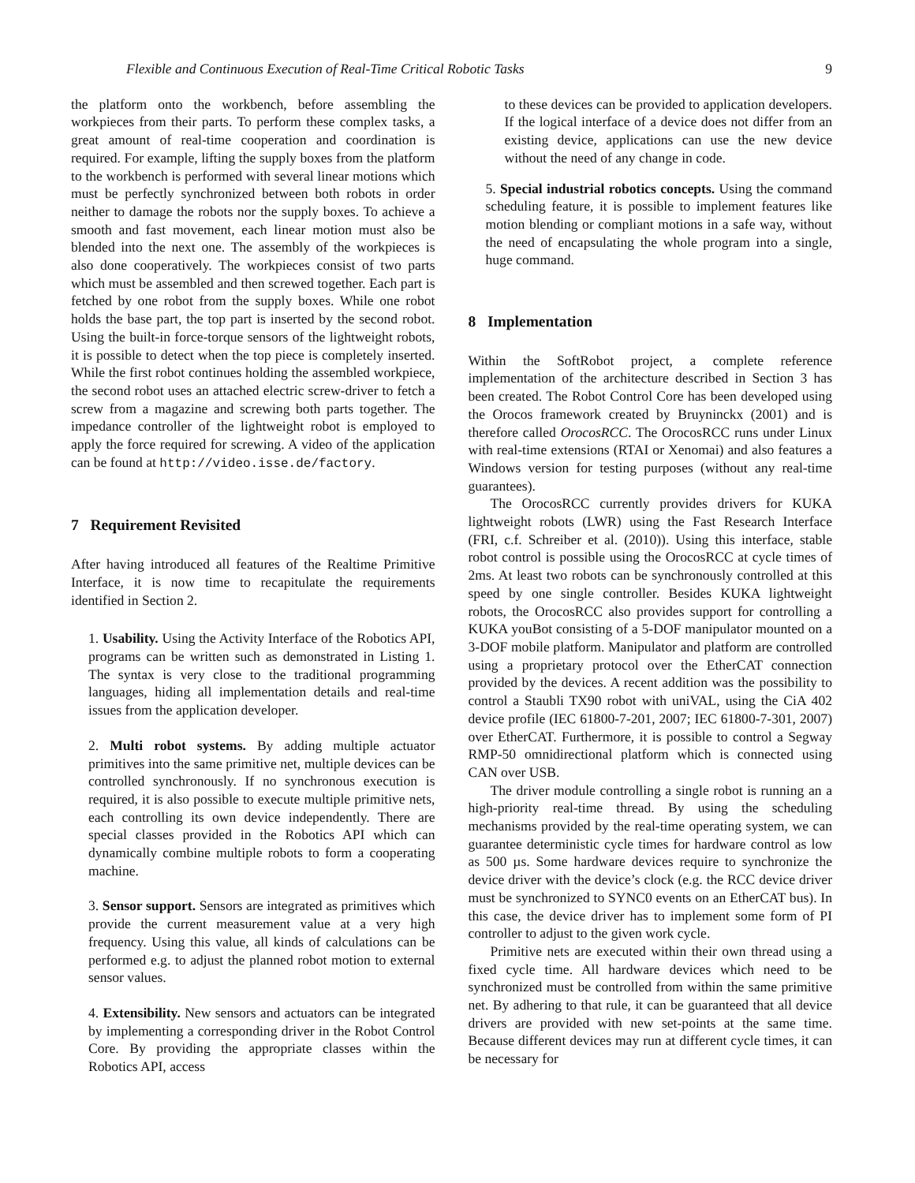Flexible and Continuous Execution of Real-Time Critical Robotic Tasks 9
the platform onto the workbench, before assembling the workpieces from their parts. To perform these complex tasks, a great amount of real-time cooperation and coordination is required. For example, lifting the supply boxes from the platform to the workbench is performed with several linear motions which must be perfectly synchronized between both robots in order neither to damage the robots nor the supply boxes. To achieve a smooth and fast movement, each linear motion must also be blended into the next one. The assembly of the workpieces is also done cooperatively. The workpieces consist of two parts which must be assembled and then screwed together. Each part is fetched by one robot from the supply boxes. While one robot holds the base part, the top part is inserted by the second robot. Using the built-in force-torque sensors of the lightweight robots, it is possible to detect when the top piece is completely inserted. While the first robot continues holding the assembled workpiece, the second robot uses an attached electric screw-driver to fetch a screw from a magazine and screwing both parts together. The impedance controller of the lightweight robot is employed to apply the force required for screwing. A video of the application can be found at http://video.isse.de/factory.
7 Requirement Revisited
After having introduced all features of the Realtime Primitive Interface, it is now time to recapitulate the requirements identified in Section 2.
1. Usability. Using the Activity Interface of the Robotics API, programs can be written such as demonstrated in Listing 1. The syntax is very close to the traditional programming languages, hiding all implementation details and real-time issues from the application developer.
2. Multi robot systems. By adding multiple actuator primitives into the same primitive net, multiple devices can be controlled synchronously. If no synchronous execution is required, it is also possible to execute multiple primitive nets, each controlling its own device independently. There are special classes provided in the Robotics API which can dynamically combine multiple robots to form a cooperating machine.
3. Sensor support. Sensors are integrated as primitives which provide the current measurement value at a very high frequency. Using this value, all kinds of calculations can be performed e.g. to adjust the planned robot motion to external sensor values.
4. Extensibility. New sensors and actuators can be integrated by implementing a corresponding driver in the Robot Control Core. By providing the appropriate classes within the Robotics API, access
to these devices can be provided to application developers. If the logical interface of a device does not differ from an existing device, applications can use the new device without the need of any change in code.
5. Special industrial robotics concepts. Using the command scheduling feature, it is possible to implement features like motion blending or compliant motions in a safe way, without the need of encapsulating the whole program into a single, huge command.
8 Implementation
Within the SoftRobot project, a complete reference implementation of the architecture described in Section 3 has been created. The Robot Control Core has been developed using the Orocos framework created by Bruyninckx (2001) and is therefore called OrocosRCC. The OrocosRCC runs under Linux with real-time extensions (RTAI or Xenomai) and also features a Windows version for testing purposes (without any real-time guarantees).
The OrocosRCC currently provides drivers for KUKA lightweight robots (LWR) using the Fast Research Interface (FRI, c.f. Schreiber et al. (2010)). Using this interface, stable robot control is possible using the OrocosRCC at cycle times of 2ms. At least two robots can be synchronously controlled at this speed by one single controller. Besides KUKA lightweight robots, the OrocosRCC also provides support for controlling a KUKA youBot consisting of a 5-DOF manipulator mounted on a 3-DOF mobile platform. Manipulator and platform are controlled using a proprietary protocol over the EtherCAT connection provided by the devices. A recent addition was the possibility to control a Staubli TX90 robot with uniVAL, using the CiA 402 device profile (IEC 61800-7-201, 2007; IEC 61800-7-301, 2007) over EtherCAT. Furthermore, it is possible to control a Segway RMP-50 omnidirectional platform which is connected using CAN over USB.
The driver module controlling a single robot is running an a high-priority real-time thread. By using the scheduling mechanisms provided by the real-time operating system, we can guarantee deterministic cycle times for hardware control as low as 500 µs. Some hardware devices require to synchronize the device driver with the device’s clock (e.g. the RCC device driver must be synchronized to SYNC0 events on an EtherCAT bus). In this case, the device driver has to implement some form of PI controller to adjust to the given work cycle.
Primitive nets are executed within their own thread using a fixed cycle time. All hardware devices which need to be synchronized must be controlled from within the same primitive net. By adhering to that rule, it can be guaranteed that all device drivers are provided with new set-points at the same time. Because different devices may run at different cycle times, it can be necessary for